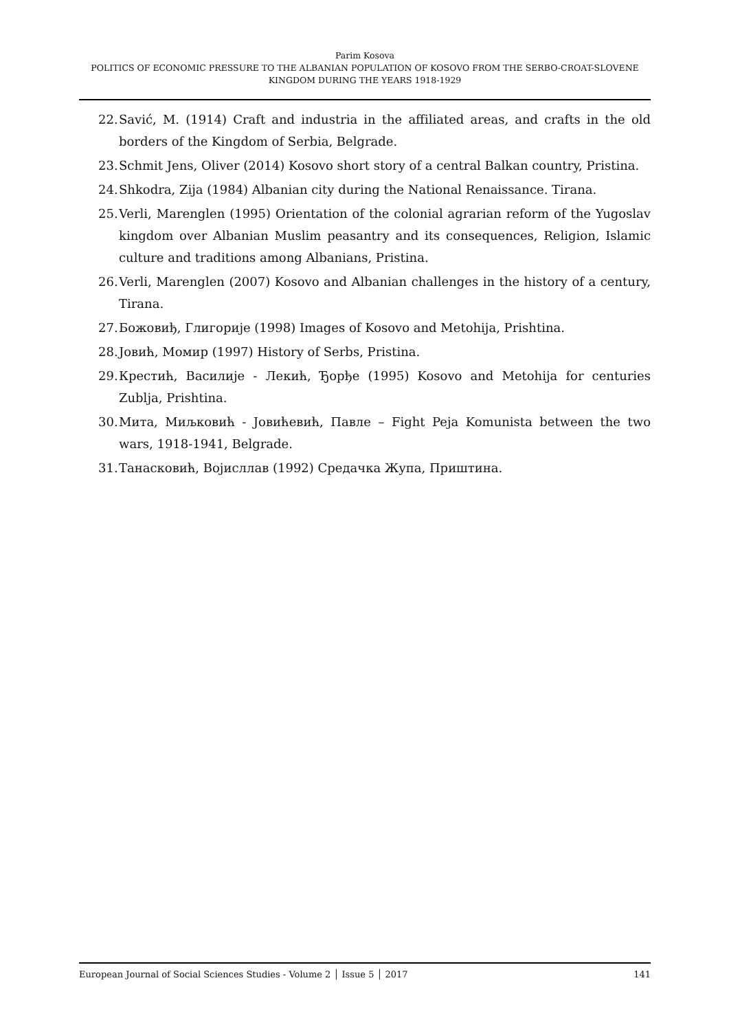Parim Kosova
POLITICS OF ECONOMIC PRESSURE TO THE ALBANIAN POPULATION OF KOSOVO FROM THE SERBO-CROAT-SLOVENE KINGDOM DURING THE YEARS 1918-1929
22. Savić, M. (1914) Craft and industria in the affiliated areas, and crafts in the old borders of the Kingdom of Serbia, Belgrade.
23. Schmit Jens, Oliver (2014) Kosovo short story of a central Balkan country, Pristina.
24. Shkodra, Zija (1984) Albanian city during the National Renaissance. Tirana.
25. Verli, Marenglen (1995) Orientation of the colonial agrarian reform of the Yugoslav kingdom over Albanian Muslim peasantry and its consequences, Religion, Islamic culture and traditions among Albanians, Pristina.
26. Verli, Marenglen (2007) Kosovo and Albanian challenges in the history of a century, Tirana.
27. Божовиђ, Глигорије (1998) Images of Kosovo and Metohija, Prishtina.
28. Јовић, Момир (1997) History of Serbs, Pristina.
29. Крестић, Василије - Лекић, Ђорђе (1995) Kosovo and Metohija for centuries Zublja, Prishtina.
30. Мита, Миљковић - Јовићевић, Павле – Fight Peja Komunista between the two wars, 1918-1941, Belgrade.
31. Танасковић, Војисллав (1992) Средачка Жупа, Приштина.
European Journal of Social Sciences Studies - Volume 2 │ Issue 5 │ 2017 141